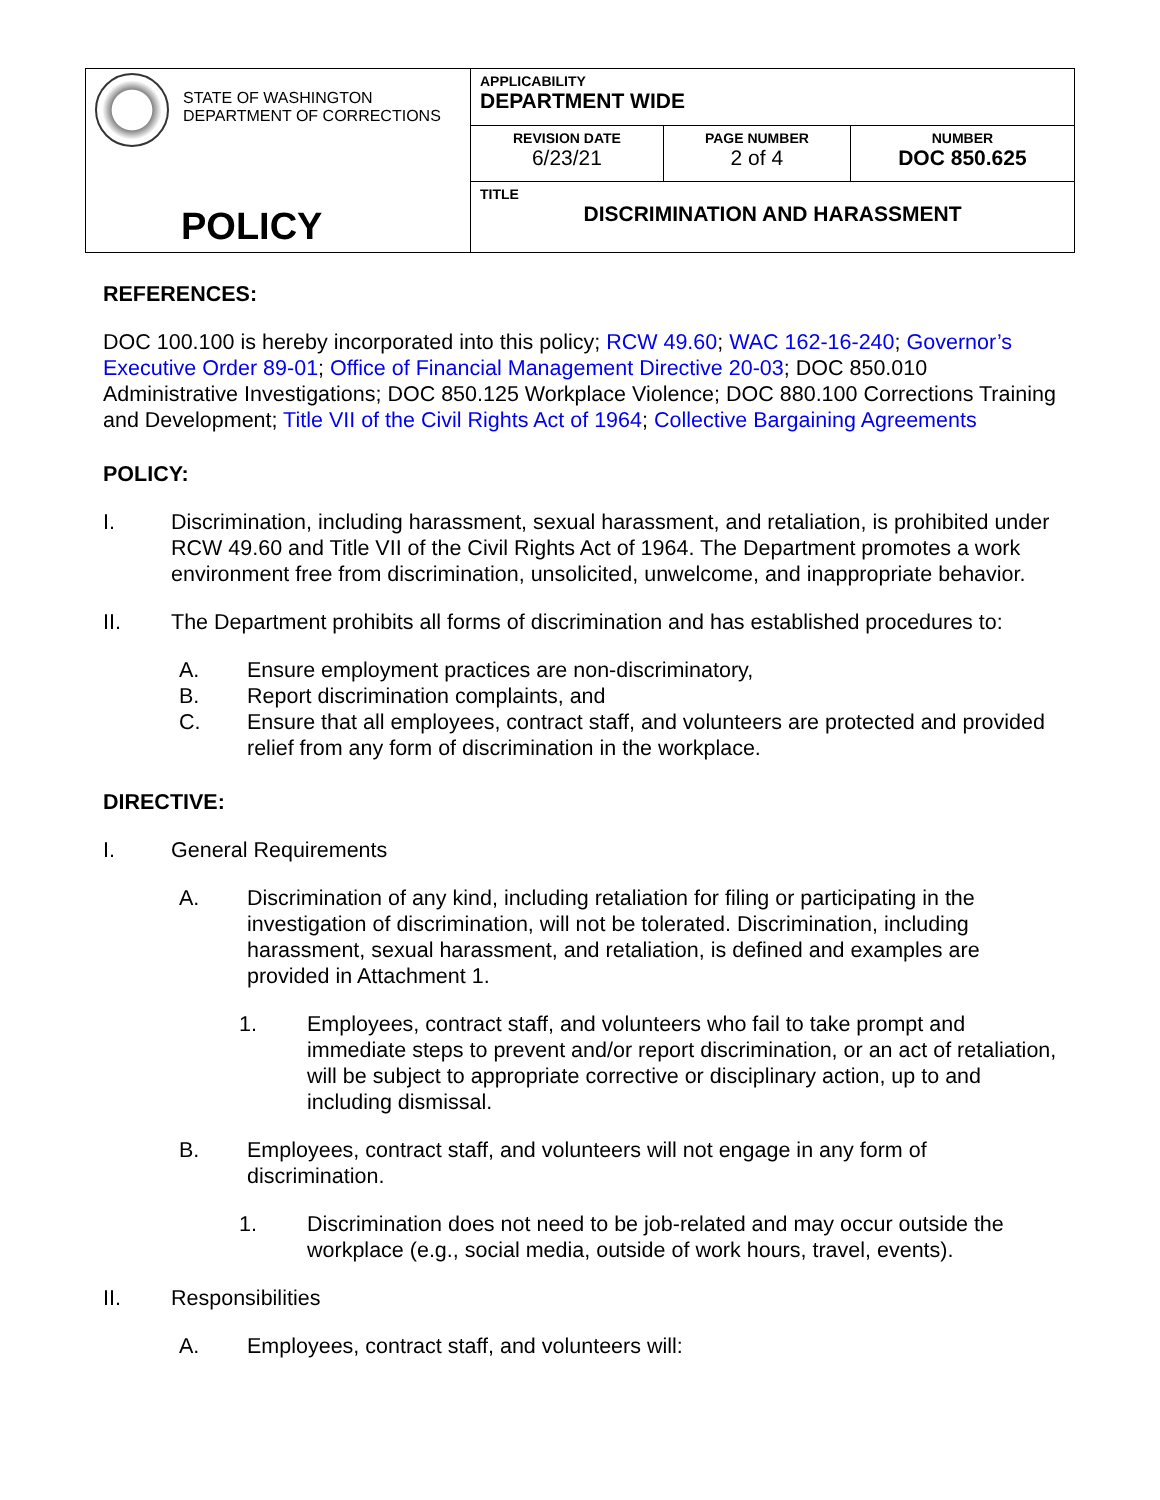| STATE OF WASHINGTON DEPARTMENT OF CORRECTIONS POLICY | APPLICABILITY DEPARTMENT WIDE | | |
| | REVISION DATE 6/23/21 | PAGE NUMBER 2 of 4 | NUMBER DOC 850.625 |
| | TITLE DISCRIMINATION AND HARASSMENT | | |
REFERENCES:
DOC 100.100 is hereby incorporated into this policy; RCW 49.60; WAC 162-16-240; Governor’s Executive Order 89-01; Office of Financial Management Directive 20-03; DOC 850.010 Administrative Investigations; DOC 850.125 Workplace Violence; DOC 880.100 Corrections Training and Development; Title VII of the Civil Rights Act of 1964; Collective Bargaining Agreements
POLICY:
I. Discrimination, including harassment, sexual harassment, and retaliation, is prohibited under RCW 49.60 and Title VII of the Civil Rights Act of 1964. The Department promotes a work environment free from discrimination, unsolicited, unwelcome, and inappropriate behavior.
II. The Department prohibits all forms of discrimination and has established procedures to:
A. Ensure employment practices are non-discriminatory,
B. Report discrimination complaints, and
C. Ensure that all employees, contract staff, and volunteers are protected and provided relief from any form of discrimination in the workplace.
DIRECTIVE:
I. General Requirements
A. Discrimination of any kind, including retaliation for filing or participating in the investigation of discrimination, will not be tolerated. Discrimination, including harassment, sexual harassment, and retaliation, is defined and examples are provided in Attachment 1.
1. Employees, contract staff, and volunteers who fail to take prompt and immediate steps to prevent and/or report discrimination, or an act of retaliation, will be subject to appropriate corrective or disciplinary action, up to and including dismissal.
B. Employees, contract staff, and volunteers will not engage in any form of discrimination.
1. Discrimination does not need to be job-related and may occur outside the workplace (e.g., social media, outside of work hours, travel, events).
II. Responsibilities
A. Employees, contract staff, and volunteers will: